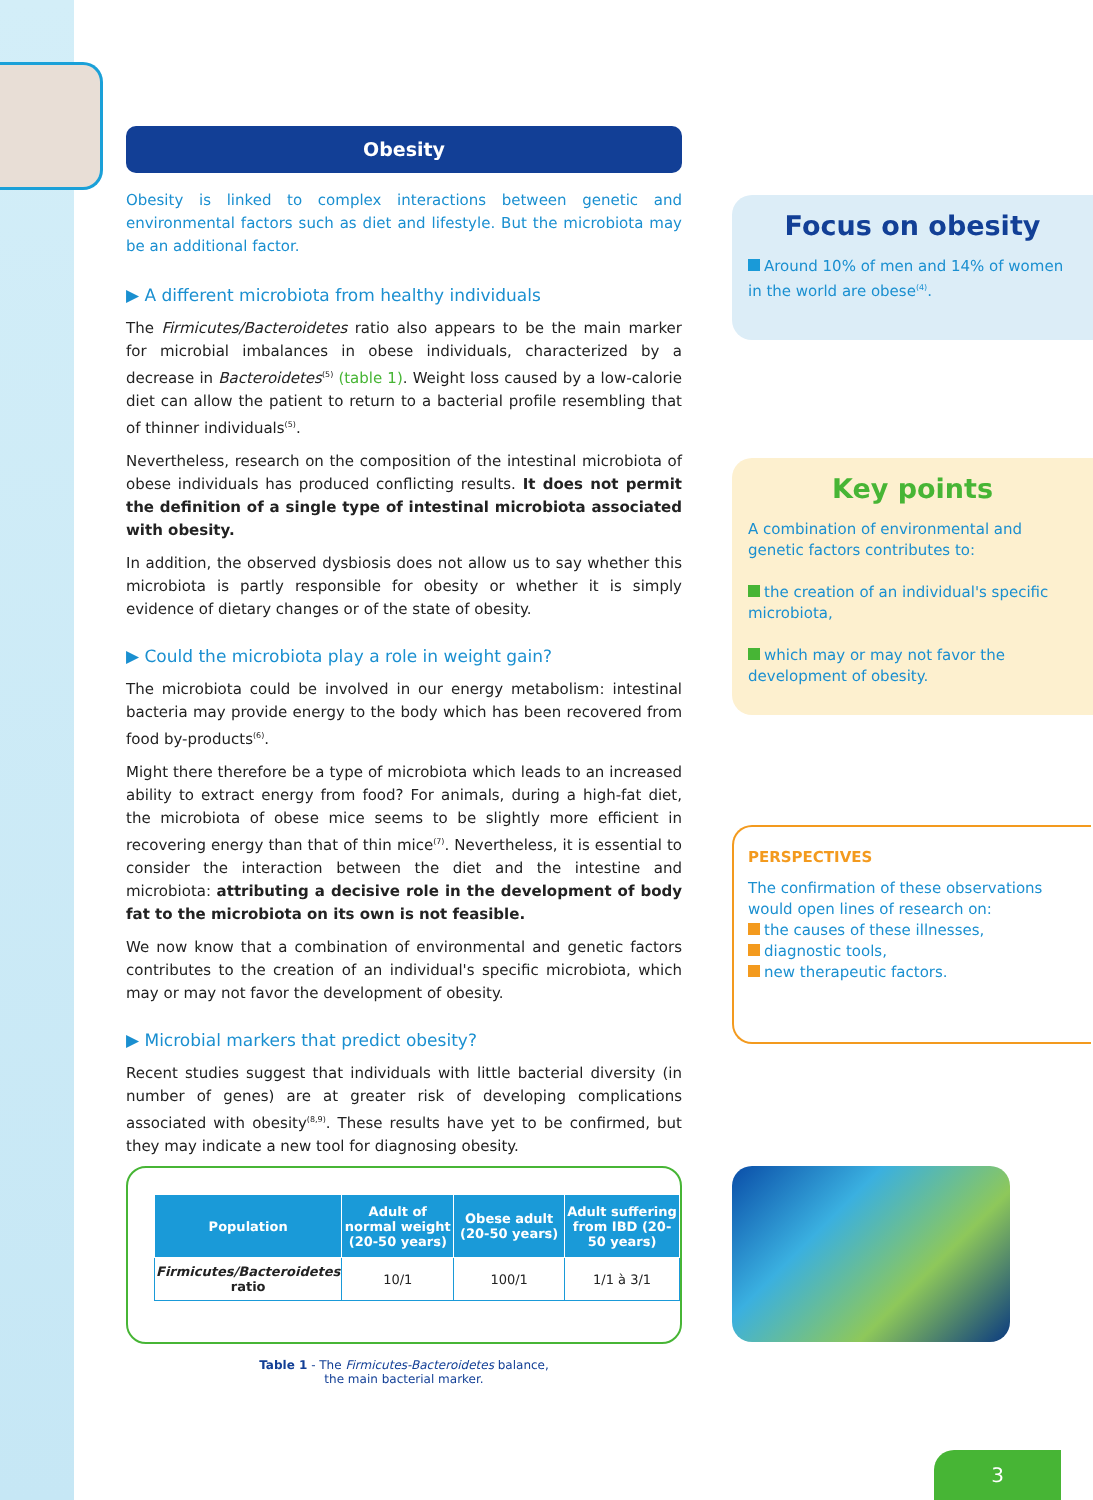Obesity
Obesity is linked to complex interactions between genetic and environmental factors such as diet and lifestyle. But the microbiota may be an additional factor.
▶ A different microbiota from healthy individuals
The Firmicutes/Bacteroidetes ratio also appears to be the main marker for microbial imbalances in obese individuals, characterized by a decrease in Bacteroidetes<sup>(5)</sup> (table 1). Weight loss caused by a low-calorie diet can allow the patient to return to a bacterial profile resembling that of thinner individuals<sup>(5)</sup>.
Nevertheless, research on the composition of the intestinal microbiota of obese individuals has produced conflicting results. It does not permit the definition of a single type of intestinal microbiota associated with obesity.
In addition, the observed dysbiosis does not allow us to say whether this microbiota is partly responsible for obesity or whether it is simply evidence of dietary changes or of the state of obesity.
▶ Could the microbiota play a role in weight gain?
The microbiota could be involved in our energy metabolism: intestinal bacteria may provide energy to the body which has been recovered from food by-products<sup>(6)</sup>.
Might there therefore be a type of microbiota which leads to an increased ability to extract energy from food? For animals, during a high-fat diet, the microbiota of obese mice seems to be slightly more efficient in recovering energy than that of thin mice<sup>(7)</sup>. Nevertheless, it is essential to consider the interaction between the diet and the intestine and microbiota: attributing a decisive role in the development of body fat to the microbiota on its own is not feasible.
We now know that a combination of environmental and genetic factors contributes to the creation of an individual's specific microbiota, which may or may not favor the development of obesity.
▶ Microbial markers that predict obesity?
Recent studies suggest that individuals with little bacterial diversity (in number of genes) are at greater risk of developing complications associated with obesity<sup>(8,9)</sup>. These results have yet to be confirmed, but they may indicate a new tool for diagnosing obesity.
Focus on obesity
Around 10% of men and 14% of women in the world are obese<sup>(4)</sup>.
Key points
A combination of environmental and genetic factors contributes to:
the creation of an individual's specific microbiota,
which may or may not favor the development of obesity.
PERSPECTIVES
The confirmation of these observations would open lines of research on:
the causes of these illnesses,
diagnostic tools,
new therapeutic factors.
| Population | Adult of normal weight (20-50 years) | Obese adult (20-50 years) | Adult suffering from IBD (20-50 years) |
| --- | --- | --- | --- |
| Firmicutes/Bacteroidetes ratio | 10/1 | 100/1 | 1/1 à 3/1 |
Table 1 - The Firmicutes-Bacteroidetes balance,
the main bacterial marker.
3